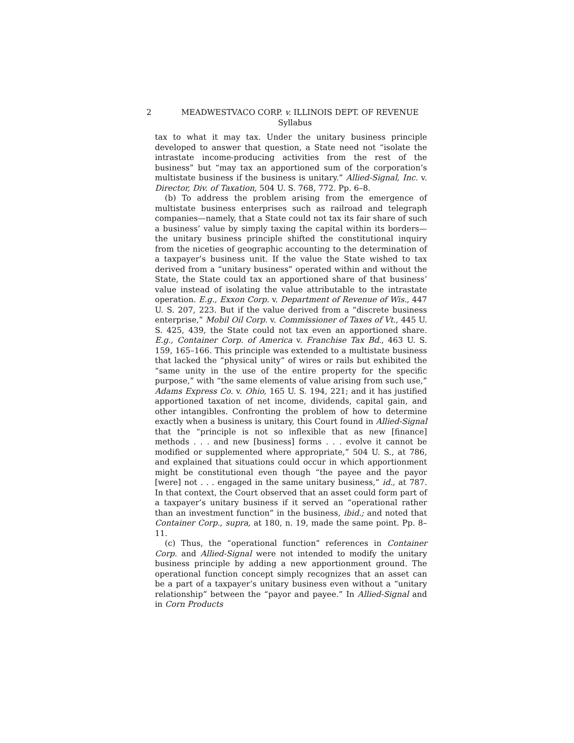2 MEADWESTVACO CORP. v. ILLINOIS DEPT. OF REVENUE
Syllabus
tax to what it may tax. Under the unitary business principle developed to answer that question, a State need not “isolate the intrastate income-producing activities from the rest of the business” but “may tax an apportioned sum of the corporation’s multistate business if the business is unitary.” Allied-Signal, Inc. v. Director, Div. of Taxation, 504 U. S. 768, 772. Pp. 6–8.
(b) To address the problem arising from the emergence of multistate business enterprises such as railroad and telegraph companies—namely, that a State could not tax its fair share of such a business’ value by simply taxing the capital within its borders—the unitary business principle shifted the constitutional inquiry from the niceties of geographic accounting to the determination of a taxpayer’s business unit. If the value the State wished to tax derived from a “unitary business” operated within and without the State, the State could tax an apportioned share of that business’ value instead of isolating the value attributable to the intrastate operation. E.g., Exxon Corp. v. Department of Revenue of Wis., 447 U. S. 207, 223. But if the value derived from a “discrete business enterprise,” Mobil Oil Corp. v. Commissioner of Taxes of Vt., 445 U. S. 425, 439, the State could not tax even an apportioned share. E.g., Container Corp. of America v. Franchise Tax Bd., 463 U. S. 159, 165–166. This principle was extended to a multistate business that lacked the “physical unity” of wires or rails but exhibited the “same unity in the use of the entire property for the specific purpose,” with “the same elements of value arising from such use,” Adams Express Co. v. Ohio, 165 U. S. 194, 221; and it has justified apportioned taxation of net income, dividends, capital gain, and other intangibles. Confronting the problem of how to determine exactly when a business is unitary, this Court found in Allied-Signal that the “principle is not so inflexible that as new [finance] methods . . . and new [business] forms . . . evolve it cannot be modified or supplemented where appropriate,” 504 U. S., at 786, and explained that situations could occur in which apportionment might be constitutional even though “the payee and the payor [were] not . . . engaged in the same unitary business,” id., at 787. In that context, the Court observed that an asset could form part of a taxpayer’s unitary business if it served an “operational rather than an investment function” in the business, ibid.; and noted that Container Corp., supra, at 180, n. 19, made the same point. Pp. 8–11.
(c) Thus, the “operational function” references in Container Corp. and Allied-Signal were not intended to modify the unitary business principle by adding a new apportionment ground. The operational function concept simply recognizes that an asset can be a part of a taxpayer’s unitary business even without a “unitary relationship” between the “payor and payee.” In Allied-Signal and in Corn Products